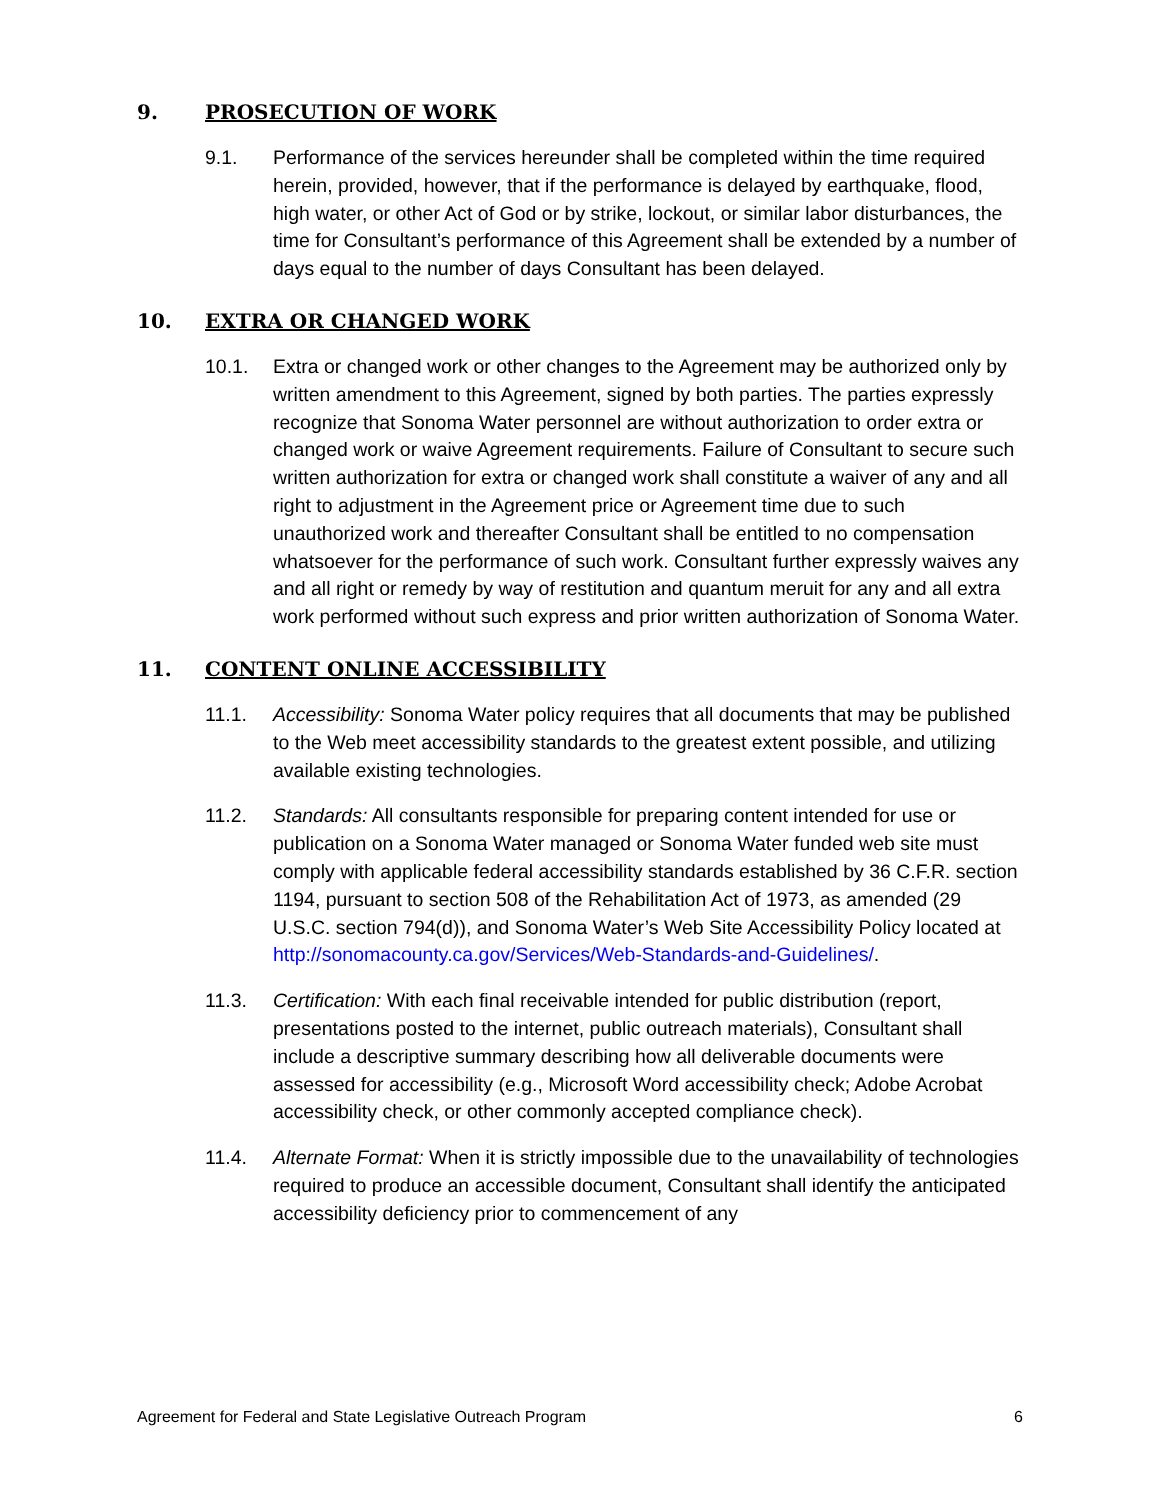9. PROSECUTION OF WORK
9.1. Performance of the services hereunder shall be completed within the time required herein, provided, however, that if the performance is delayed by earthquake, flood, high water, or other Act of God or by strike, lockout, or similar labor disturbances, the time for Consultant’s performance of this Agreement shall be extended by a number of days equal to the number of days Consultant has been delayed.
10. EXTRA OR CHANGED WORK
10.1. Extra or changed work or other changes to the Agreement may be authorized only by written amendment to this Agreement, signed by both parties. The parties expressly recognize that Sonoma Water personnel are without authorization to order extra or changed work or waive Agreement requirements. Failure of Consultant to secure such written authorization for extra or changed work shall constitute a waiver of any and all right to adjustment in the Agreement price or Agreement time due to such unauthorized work and thereafter Consultant shall be entitled to no compensation whatsoever for the performance of such work. Consultant further expressly waives any and all right or remedy by way of restitution and quantum meruit for any and all extra work performed without such express and prior written authorization of Sonoma Water.
11. CONTENT ONLINE ACCESSIBILITY
11.1. Accessibility: Sonoma Water policy requires that all documents that may be published to the Web meet accessibility standards to the greatest extent possible, and utilizing available existing technologies.
11.2. Standards: All consultants responsible for preparing content intended for use or publication on a Sonoma Water managed or Sonoma Water funded web site must comply with applicable federal accessibility standards established by 36 C.F.R. section 1194, pursuant to section 508 of the Rehabilitation Act of 1973, as amended (29 U.S.C. section 794(d)), and Sonoma Water’s Web Site Accessibility Policy located at http://sonomacounty.ca.gov/Services/Web-Standards-and-Guidelines/.
11.3. Certification: With each final receivable intended for public distribution (report, presentations posted to the internet, public outreach materials), Consultant shall include a descriptive summary describing how all deliverable documents were assessed for accessibility (e.g., Microsoft Word accessibility check; Adobe Acrobat accessibility check, or other commonly accepted compliance check).
11.4. Alternate Format: When it is strictly impossible due to the unavailability of technologies required to produce an accessible document, Consultant shall identify the anticipated accessibility deficiency prior to commencement of any
Agreement for Federal and State Legislative Outreach Program 6